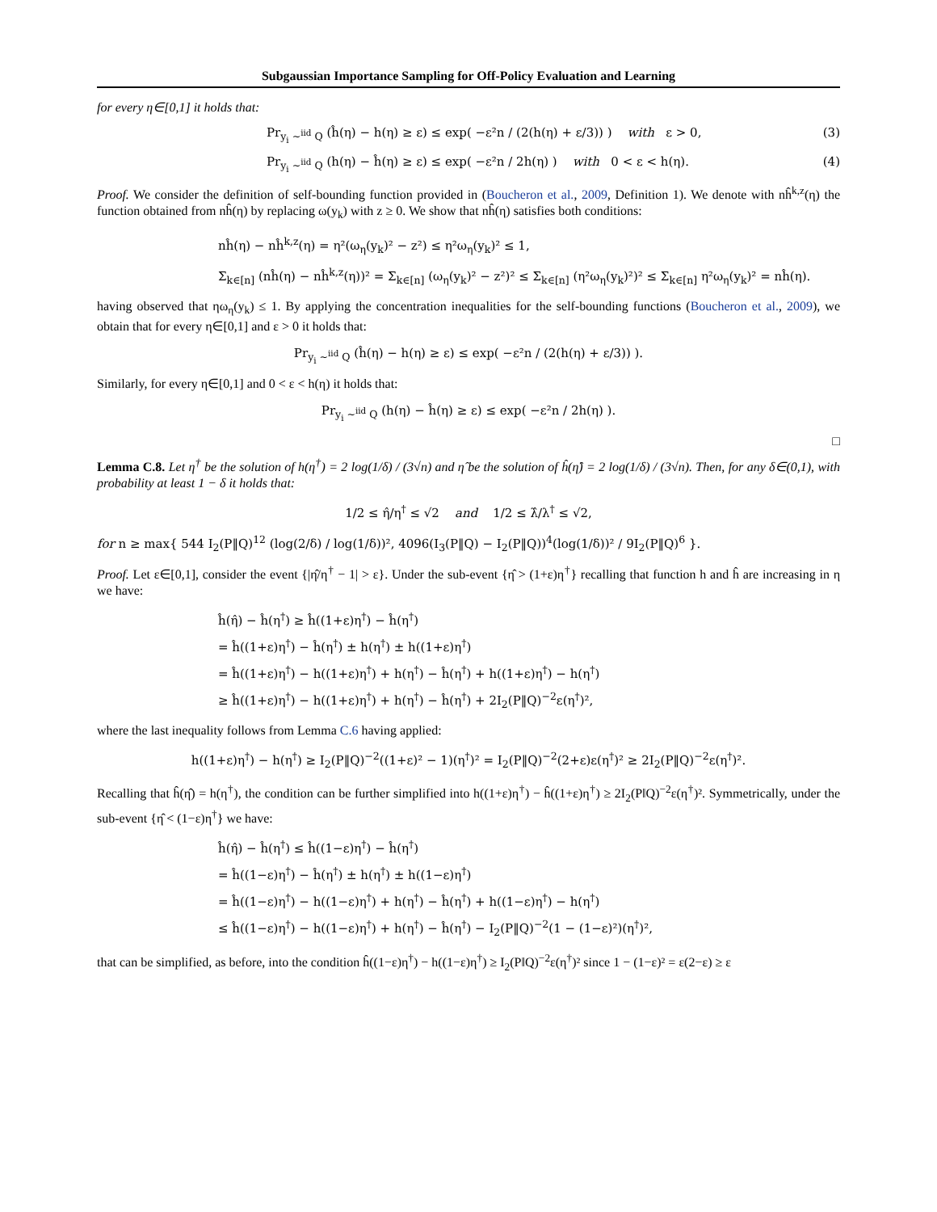Subgaussian Importance Sampling for Off-Policy Evaluation and Learning
for every η∈[0,1] it holds that:
Pr<sub>y<sub>i</sub> ~<sup>iid</sup> Q</sub> (ĥ(η) − h(η) ≥ ε) ≤ exp( −ε²n / (2(h(η) + ε/3)) ) with ε > 0, (3)
Pr<sub>y<sub>i</sub> ~<sup>iid</sup> Q</sub> (h(η) − ĥ(η) ≥ ε) ≤ exp( −ε²n / 2h(η) ) with 0 < ε < h(η). (4)
Proof. We consider the definition of self-bounding function provided in (Boucheron et al., 2009, Definition 1). We denote with nĥ<sup>k,z</sup>(η) the function obtained from nĥ(η) by replacing ω(y<sub>k</sub>) with z ≥ 0. We show that nĥ(η) satisfies both conditions:
nĥ(η) − nĥ<sup>k,z</sup>(η) = η²(ω<sub>η</sub>(y<sub>k</sub>)² − z²) ≤ η²ω<sub>η</sub>(y<sub>k</sub>)² ≤ 1,
Σ<sub>k∈[n]</sub> (nĥ(η) − nĥ<sup>k,z</sup>(η))² = Σ<sub>k∈[n]</sub> (ω<sub>η</sub>(y<sub>k</sub>)² − z²)² ≤ Σ<sub>k∈[n]</sub> (η²ω<sub>η</sub>(y<sub>k</sub>)²)² ≤ Σ<sub>k∈[n]</sub> η²ω<sub>η</sub>(y<sub>k</sub>)² = nĥ(η).
having observed that ηω<sub>η</sub>(y<sub>k</sub>) ≤ 1. By applying the concentration inequalities for the self-bounding functions (Boucheron et al., 2009), we obtain that for every η∈[0,1] and ε > 0 it holds that:
Pr<sub>y<sub>i</sub> ~<sup>iid</sup> Q</sub> (ĥ(η) − h(η) ≥ ε) ≤ exp( −ε²n / (2(h(η) + ε/3)) ).
Similarly, for every η∈[0,1] and 0 < ε < h(η) it holds that:
Pr<sub>y<sub>i</sub> ~<sup>iid</sup> Q</sub> (h(η) − ĥ(η) ≥ ε) ≤ exp( −ε²n / 2h(η) ).
□
Lemma C.8. Let η<sup>†</sup> be the solution of h(η<sup>†</sup>) = 2 log(1/δ) / (3√n) and η̂ be the solution of ĥ(η̂) = 2 log(1/δ) / (3√n). Then, for any δ∈(0,1), with probability at least 1 − δ it holds that:
1/2 ≤ η̂/η<sup>†</sup> ≤ √2 and 1/2 ≤ λ̂/λ<sup>†</sup> ≤ √2,
for n ≥ max{ 544 I<sub>2</sub>(P‖Q)<sup>12</sup> (log(2/δ) / log(1/δ))², 4096(I<sub>3</sub>(P‖Q) − I<sub>2</sub>(P‖Q))<sup>4</sup>(log(1/δ))² / 9I<sub>2</sub>(P‖Q)<sup>6</sup> }.
Proof. Let ε∈[0,1], consider the event {|η̂/η<sup>†</sup> − 1| > ε}. Under the sub-event {η̂ > (1+ε)η<sup>†</sup>} recalling that function h and ĥ are increasing in η we have:
ĥ(η̂) − ĥ(η<sup>†</sup>) ≥ ĥ((1+ε)η<sup>†</sup>) − ĥ(η<sup>†</sup>)
= ĥ((1+ε)η<sup>†</sup>) − ĥ(η<sup>†</sup>) ± h(η<sup>†</sup>) ± h((1+ε)η<sup>†</sup>)
= ĥ((1+ε)η<sup>†</sup>) − h((1+ε)η<sup>†</sup>) + h(η<sup>†</sup>) − ĥ(η<sup>†</sup>) + h((1+ε)η<sup>†</sup>) − h(η<sup>†</sup>)
≥ ĥ((1+ε)η<sup>†</sup>) − h((1+ε)η<sup>†</sup>) + h(η<sup>†</sup>) − ĥ(η<sup>†</sup>) + 2I<sub>2</sub>(P‖Q)<sup>−2</sup>ε(η<sup>†</sup>)²,
where the last inequality follows from Lemma C.6 having applied:
h((1+ε)η<sup>†</sup>) − h(η<sup>†</sup>) ≥ I<sub>2</sub>(P‖Q)<sup>−2</sup>((1+ε)² − 1)(η<sup>†</sup>)² = I<sub>2</sub>(P‖Q)<sup>−2</sup>(2+ε)ε(η<sup>†</sup>)² ≥ 2I<sub>2</sub>(P‖Q)<sup>−2</sup>ε(η<sup>†</sup>)².
Recalling that ĥ(η̂) = h(η<sup>†</sup>), the condition can be further simplified into h((1+ε)η<sup>†</sup>) − ĥ((1+ε)η<sup>†</sup>) ≥ 2I<sub>2</sub>(P‖Q)<sup>−2</sup>ε(η<sup>†</sup>)². Symmetrically, under the sub-event {η̂ < (1−ε)η<sup>†</sup>} we have:
ĥ(η̂) − ĥ(η<sup>†</sup>) ≤ ĥ((1−ε)η<sup>†</sup>) − ĥ(η<sup>†</sup>)
= ĥ((1−ε)η<sup>†</sup>) − ĥ(η<sup>†</sup>) ± h(η<sup>†</sup>) ± h((1−ε)η<sup>†</sup>)
= ĥ((1−ε)η<sup>†</sup>) − h((1−ε)η<sup>†</sup>) + h(η<sup>†</sup>) − ĥ(η<sup>†</sup>) + h((1−ε)η<sup>†</sup>) − h(η<sup>†</sup>)
≤ ĥ((1−ε)η<sup>†</sup>) − h((1−ε)η<sup>†</sup>) + h(η<sup>†</sup>) − ĥ(η<sup>†</sup>) − I<sub>2</sub>(P‖Q)<sup>−2</sup>(1 − (1−ε)²)(η<sup>†</sup>)²,
that can be simplified, as before, into the condition ĥ((1−ε)η<sup>†</sup>) − h((1−ε)η<sup>†</sup>) ≥ I<sub>2</sub>(P‖Q)<sup>−2</sup>ε(η<sup>†</sup>)² since 1 − (1−ε)² = ε(2−ε) ≥ ε